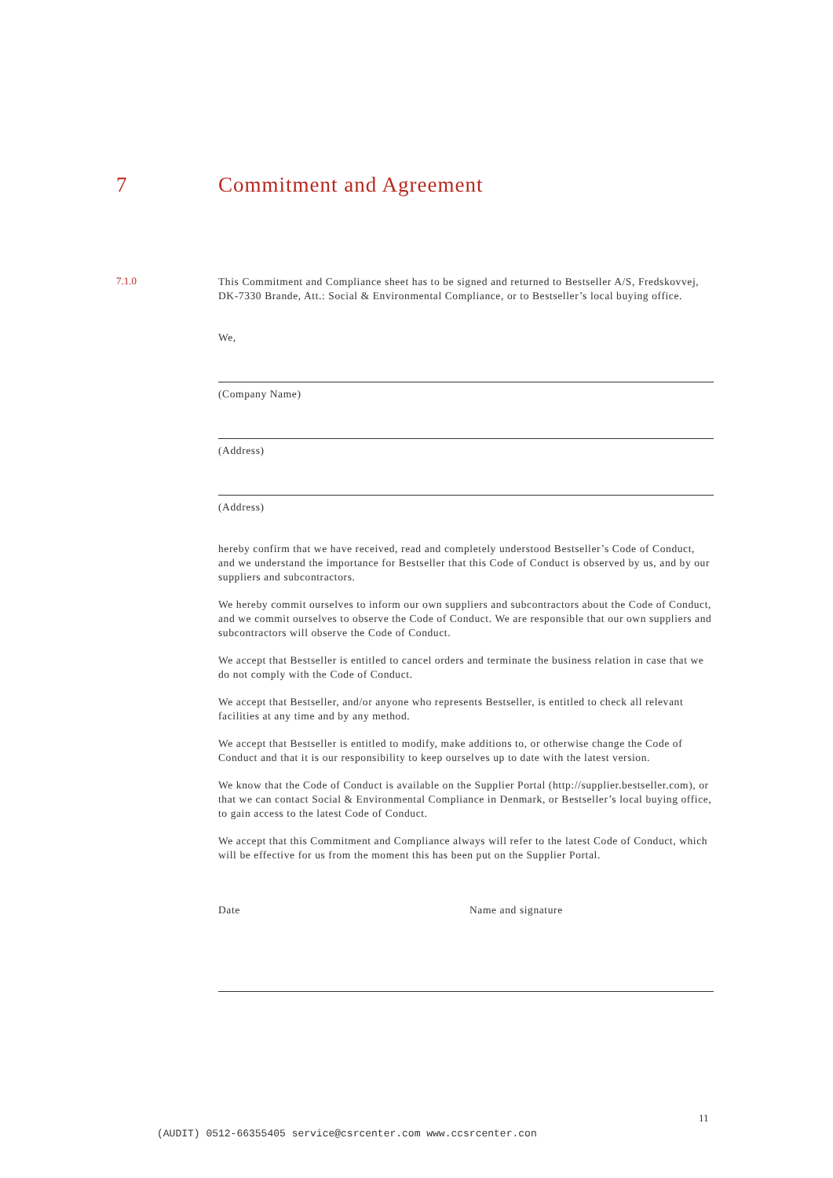7 Commitment and Agreement
7.1.0
This Commitment and Compliance sheet has to be signed and returned to Bestseller A/S, Fredskovvej, DK-7330 Brande, Att.: Social & Environmental Compliance, or to Bestseller’s local buying office.
We,
(Company Name)
(Address)
(Address)
hereby confirm that we have received, read and completely understood Bestseller’s Code of Conduct, and we understand the importance for Bestseller that this Code of Conduct is observed by us, and by our suppliers and subcontractors.
We hereby commit ourselves to inform our own suppliers and subcontractors about the Code of Conduct, and we commit ourselves to observe the Code of Conduct. We are responsible that our own suppliers and subcontractors will observe the Code of Conduct.
We accept that Bestseller is entitled to cancel orders and terminate the business relation in case that we do not comply with the Code of Conduct.
We accept that Bestseller, and/or anyone who represents Bestseller, is entitled to check all relevant facilities at any time and by any method.
We accept that Bestseller is entitled to modify, make additions to, or otherwise change the Code of Conduct and that it is our responsibility to keep ourselves up to date with the latest version.
We know that the Code of Conduct is available on the Supplier Portal (http://supplier.bestseller.com), or that we can contact Social & Environmental Compliance in Denmark, or Bestseller’s local buying office, to gain access to the latest Code of Conduct.
We accept that this Commitment and Compliance always will refer to the latest Code of Conduct, which will be effective for us from the moment this has been put on the Supplier Portal.
Date Name and signature
11
(AUDIT) 0512-66355405 service@csrcenter.com www.ccsrcenter.con